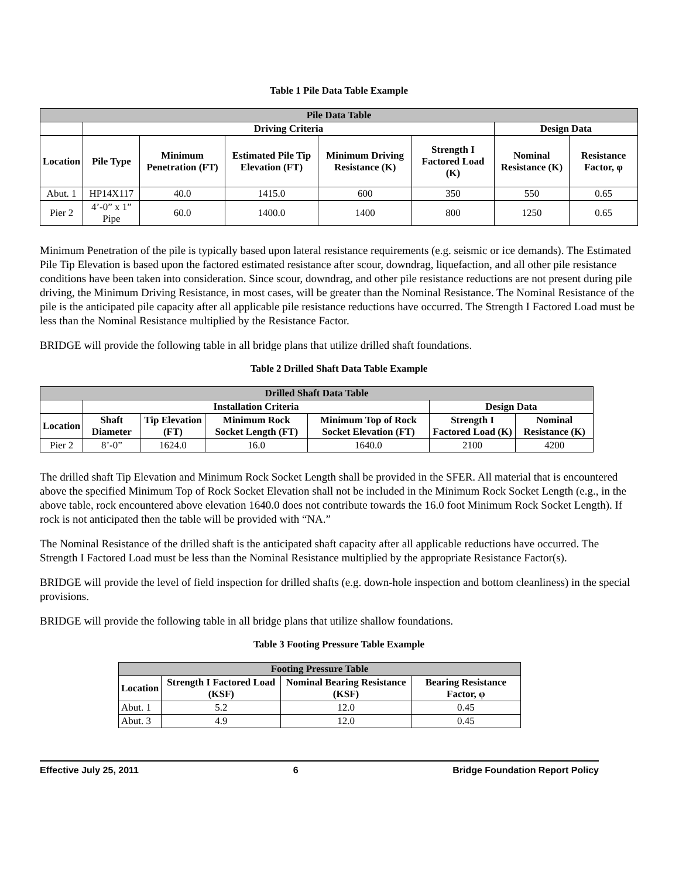Table 1 Pile Data Table Example
| Pile Data Table | | | | | | | |
| --- | --- | --- | --- | --- | --- | --- | --- |
| | Driving Criteria | | | | | Design Data | |
| Location | Pile Type | Minimum Penetration (FT) | Estimated Pile Tip Elevation (FT) | Minimum Driving Resistance (K) | Strength I Factored Load (K) | Nominal Resistance (K) | Resistance Factor, φ |
| Abut. 1 | HP14X117 | 40.0 | 1415.0 | 600 | 350 | 550 | 0.65 |
| Pier 2 | 4’-0” x 1” Pipe | 60.0 | 1400.0 | 1400 | 800 | 1250 | 0.65 |
Minimum Penetration of the pile is typically based upon lateral resistance requirements (e.g. seismic or ice demands). The Estimated Pile Tip Elevation is based upon the factored estimated resistance after scour, downdrag, liquefaction, and all other pile resistance conditions have been taken into consideration. Since scour, downdrag, and other pile resistance reductions are not present during pile driving, the Minimum Driving Resistance, in most cases, will be greater than the Nominal Resistance. The Nominal Resistance of the pile is the anticipated pile capacity after all applicable pile resistance reductions have occurred. The Strength I Factored Load must be less than the Nominal Resistance multiplied by the Resistance Factor.
BRIDGE will provide the following table in all bridge plans that utilize drilled shaft foundations.
Table 2 Drilled Shaft Data Table Example
| Drilled Shaft Data Table | | | | | | |
| --- | --- | --- | --- | --- | --- | --- |
| | Installation Criteria | | | | Design Data | |
| Location | Shaft Diameter | Tip Elevation (FT) | Minimum Rock Socket Length (FT) | Minimum Top of Rock Socket Elevation (FT) | Strength I Factored Load (K) | Nominal Resistance (K) |
| Pier 2 | 8’-0” | 1624.0 | 16.0 | 1640.0 | 2100 | 4200 |
The drilled shaft Tip Elevation and Minimum Rock Socket Length shall be provided in the SFER. All material that is encountered above the specified Minimum Top of Rock Socket Elevation shall not be included in the Minimum Rock Socket Length (e.g., in the above table, rock encountered above elevation 1640.0 does not contribute towards the 16.0 foot Minimum Rock Socket Length). If rock is not anticipated then the table will be provided with “NA.”
The Nominal Resistance of the drilled shaft is the anticipated shaft capacity after all applicable reductions have occurred. The Strength I Factored Load must be less than the Nominal Resistance multiplied by the appropriate Resistance Factor(s).
BRIDGE will provide the level of field inspection for drilled shafts (e.g. down-hole inspection and bottom cleanliness) in the special provisions.
BRIDGE will provide the following table in all bridge plans that utilize shallow foundations.
Table 3 Footing Pressure Table Example
| Footing Pressure Table | | | |
| --- | --- | --- | --- |
| Location | Strength I Factored Load (KSF) | Nominal Bearing Resistance (KSF) | Bearing Resistance Factor, φ |
| Abut. 1 | 5.2 | 12.0 | 0.45 |
| Abut. 3 | 4.9 | 12.0 | 0.45 |
Effective July 25, 2011 6 Bridge Foundation Report Policy